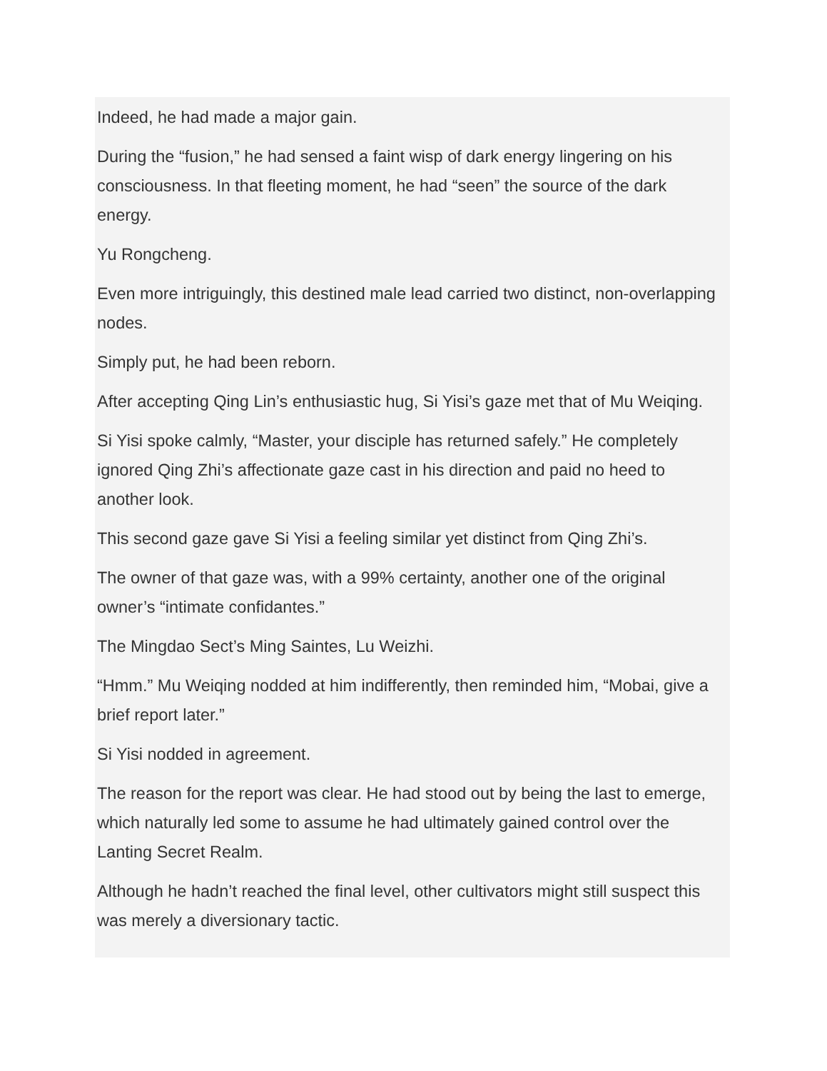Indeed, he had made a major gain.
During the “fusion,” he had sensed a faint wisp of dark energy lingering on his consciousness. In that fleeting moment, he had “seen” the source of the dark energy.
Yu Rongcheng.
Even more intriguingly, this destined male lead carried two distinct, non-overlapping nodes.
Simply put, he had been reborn.
After accepting Qing Lin’s enthusiastic hug, Si Yisi’s gaze met that of Mu Weiqing.
Si Yisi spoke calmly, “Master, your disciple has returned safely.” He completely ignored Qing Zhi’s affectionate gaze cast in his direction and paid no heed to another look.
This second gaze gave Si Yisi a feeling similar yet distinct from Qing Zhi’s.
The owner of that gaze was, with a 99% certainty, another one of the original owner’s “intimate confidantes.”
The Mingdao Sect’s Ming Saintes, Lu Weizhi.
“Hmm.” Mu Weiqing nodded at him indifferently, then reminded him, “Mobai, give a brief report later.”
Si Yisi nodded in agreement.
The reason for the report was clear. He had stood out by being the last to emerge, which naturally led some to assume he had ultimately gained control over the Lanting Secret Realm.
Although he hadn’t reached the final level, other cultivators might still suspect this was merely a diversionary tactic.